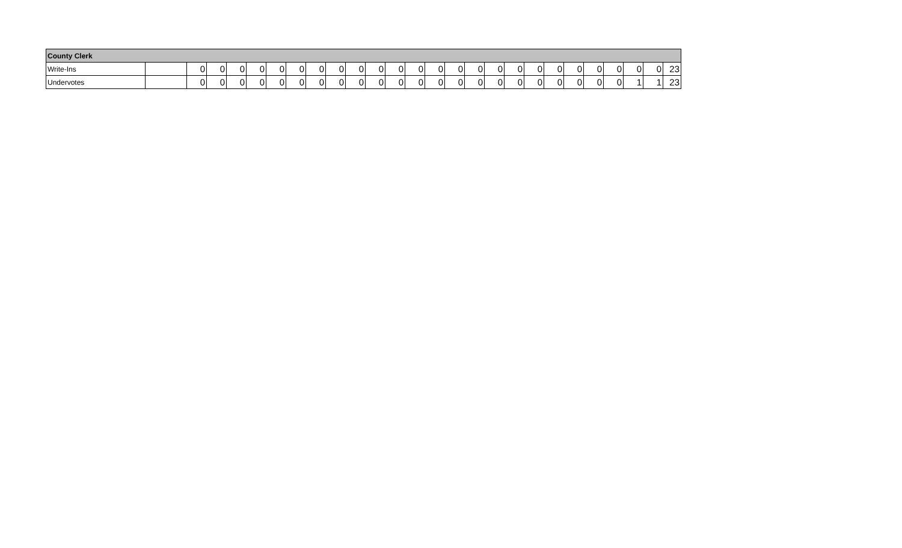| County Clerk | | | | | | | | | | | | | | | | | | | | | | | | | | |
| --- | --- | --- | --- | --- | --- | --- | --- | --- | --- | --- | --- | --- | --- | --- | --- | --- | --- | --- | --- | --- | --- | --- | --- | --- | --- | --- |
| Write-Ins | | 0 | 0 | 0 | 0 | 0 | 0 | 0 | 0 | 0 | 0 | 0 | 0 | 0 | 0 | 0 | 0 | 0 | 0 | 0 | 0 | 0 | 0 | 0 | 0 | 23 |
| Undervotes | | 0 | 0 | 0 | 0 | 0 | 0 | 0 | 0 | 0 | 0 | 0 | 0 | 0 | 0 | 0 | 0 | 0 | 0 | 0 | 0 | 0 | 0 | 1 | 1 | 23 |